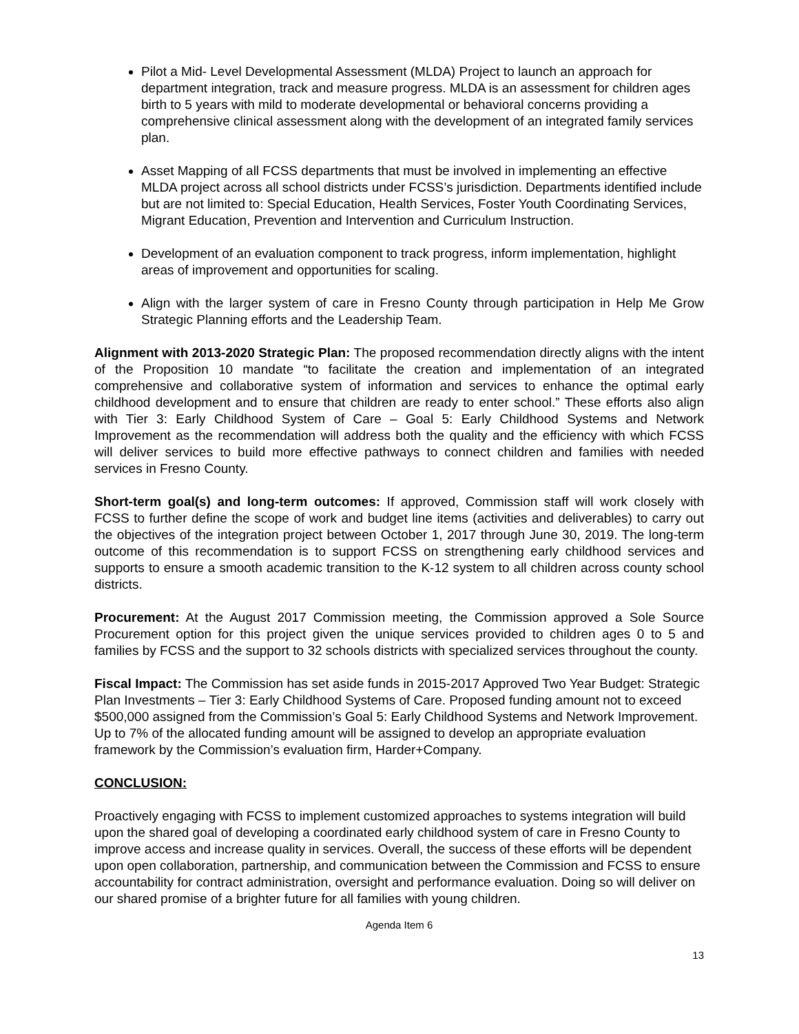Pilot a Mid- Level Developmental Assessment (MLDA) Project to launch an approach for department integration, track and measure progress. MLDA is an assessment for children ages birth to 5 years with mild to moderate developmental or behavioral concerns providing a comprehensive clinical assessment along with the development of an integrated family services plan.
Asset Mapping of all FCSS departments that must be involved in implementing an effective MLDA project across all school districts under FCSS’s jurisdiction. Departments identified include but are not limited to: Special Education, Health Services, Foster Youth Coordinating Services, Migrant Education, Prevention and Intervention and Curriculum Instruction.
Development of an evaluation component to track progress, inform implementation, highlight areas of improvement and opportunities for scaling.
Align with the larger system of care in Fresno County through participation in Help Me Grow Strategic Planning efforts and the Leadership Team.
Alignment with 2013-2020 Strategic Plan: The proposed recommendation directly aligns with the intent of the Proposition 10 mandate “to facilitate the creation and implementation of an integrated comprehensive and collaborative system of information and services to enhance the optimal early childhood development and to ensure that children are ready to enter school.” These efforts also align with Tier 3: Early Childhood System of Care – Goal 5: Early Childhood Systems and Network Improvement as the recommendation will address both the quality and the efficiency with which FCSS will deliver services to build more effective pathways to connect children and families with needed services in Fresno County.
Short-term goal(s) and long-term outcomes: If approved, Commission staff will work closely with FCSS to further define the scope of work and budget line items (activities and deliverables) to carry out the objectives of the integration project between October 1, 2017 through June 30, 2019. The long-term outcome of this recommendation is to support FCSS on strengthening early childhood services and supports to ensure a smooth academic transition to the K-12 system to all children across county school districts.
Procurement: At the August 2017 Commission meeting, the Commission approved a Sole Source Procurement option for this project given the unique services provided to children ages 0 to 5 and families by FCSS and the support to 32 schools districts with specialized services throughout the county.
Fiscal Impact: The Commission has set aside funds in 2015-2017 Approved Two Year Budget: Strategic Plan Investments – Tier 3: Early Childhood Systems of Care. Proposed funding amount not to exceed $500,000 assigned from the Commission’s Goal 5: Early Childhood Systems and Network Improvement. Up to 7% of the allocated funding amount will be assigned to develop an appropriate evaluation framework by the Commission’s evaluation firm, Harder+Company.
CONCLUSION:
Proactively engaging with FCSS to implement customized approaches to systems integration will build upon the shared goal of developing a coordinated early childhood system of care in Fresno County to improve access and increase quality in services. Overall, the success of these efforts will be dependent upon open collaboration, partnership, and communication between the Commission and FCSS to ensure accountability for contract administration, oversight and performance evaluation. Doing so will deliver on our shared promise of a brighter future for all families with young children.
Agenda Item 6
13